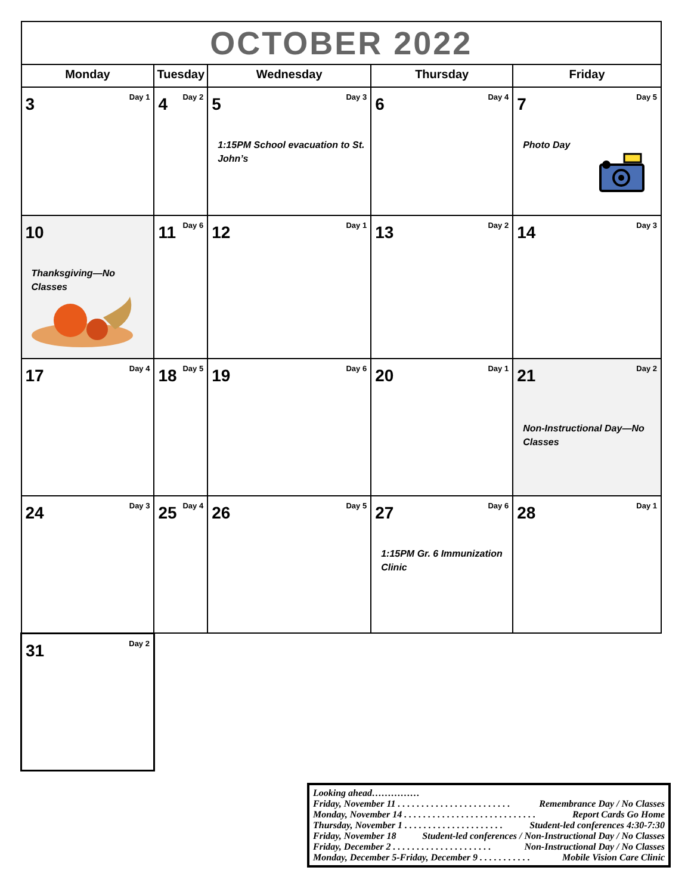| OCTOBER 2022 | | | | |
| Monday | Tuesday | Wednesday | Thursday | Friday |
| 3 Day 1 | 4 Day 2 | 5 Day 3 1:15PM School evacuation to St. John’s | 6 Day 4 | 7 Day 5 Photo Day |
| 10 Thanksgiving—No Classes | 11 Day 6 | 12 Day 1 | 13 Day 2 | 14 Day 3 |
| 17 Day 4 | 18 Day 5 | 19 Day 6 | 20 Day 1 | 21 Day 2 Non-Instructional Day—No Classes |
| 24 Day 3 | 25 Day 4 | 26 Day 5 | 27 Day 6 1:15PM Gr. 6 Immunization Clinic | 28 Day 1 |
| 31 Day 2 | | | | |
Looking ahead……………
Friday, November 11 . . . . . . . . . . . . . . . . . . . . . . . . Remembrance Day / No Classes
Monday, November 14 . . . . . . . . . . . . . . . . . . . . . . . . . . . . Report Cards Go Home
Thursday, November 1 . . . . . . . . . . . . . . . . . . . . . Student-led conferences 4:30-7:30
Friday, November 18 Student-led conferences / Non-Instructional Day / No Classes
Friday, December 2 . . . . . . . . . . . . . . . . . . . . . Non-Instructional Day / No Classes
Monday, December 5-Friday, December 9 . . . . . . . . . . . Mobile Vision Care Clinic